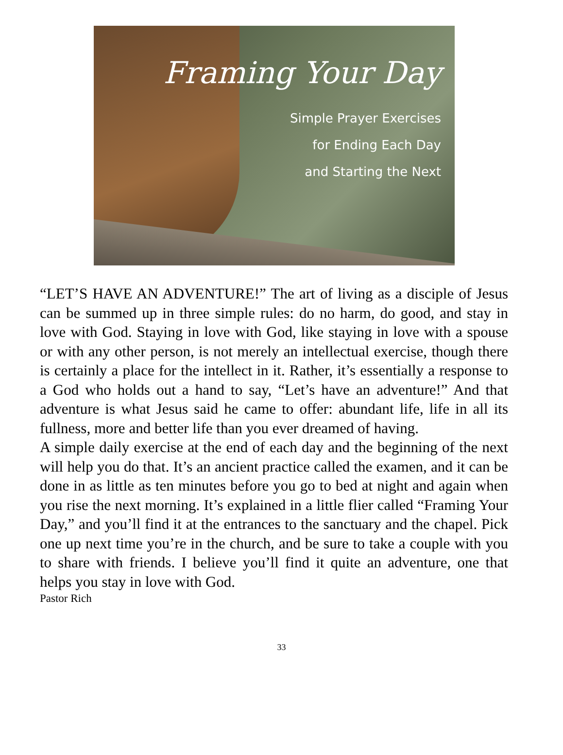Framing Your Day
Simple Prayer Exercises
for Ending Each Day
and Starting the Next
“LET’S HAVE AN ADVENTURE!” The art of living as a disciple of Jesus can be summed up in three simple rules: do no harm, do good, and stay in love with God. Staying in love with God, like staying in love with a spouse or with any other person, is not merely an intellectual exercise, though there is certainly a place for the intellect in it. Rather, it’s essentially a response to a God who holds out a hand to say, “Let’s have an adventure!” And that adventure is what Jesus said he came to offer: abundant life, life in all its fullness, more and better life than you ever dreamed of having.
A simple daily exercise at the end of each day and the beginning of the next will help you do that. It’s an ancient practice called the examen, and it can be done in as little as ten minutes before you go to bed at night and again when you rise the next morning. It’s explained in a little flier called “Framing Your Day,” and you’ll find it at the entrances to the sanctuary and the chapel. Pick one up next time you’re in the church, and be sure to take a couple with you to share with friends. I believe you’ll find it quite an adventure, one that helps you stay in love with God.
Pastor Rich
33